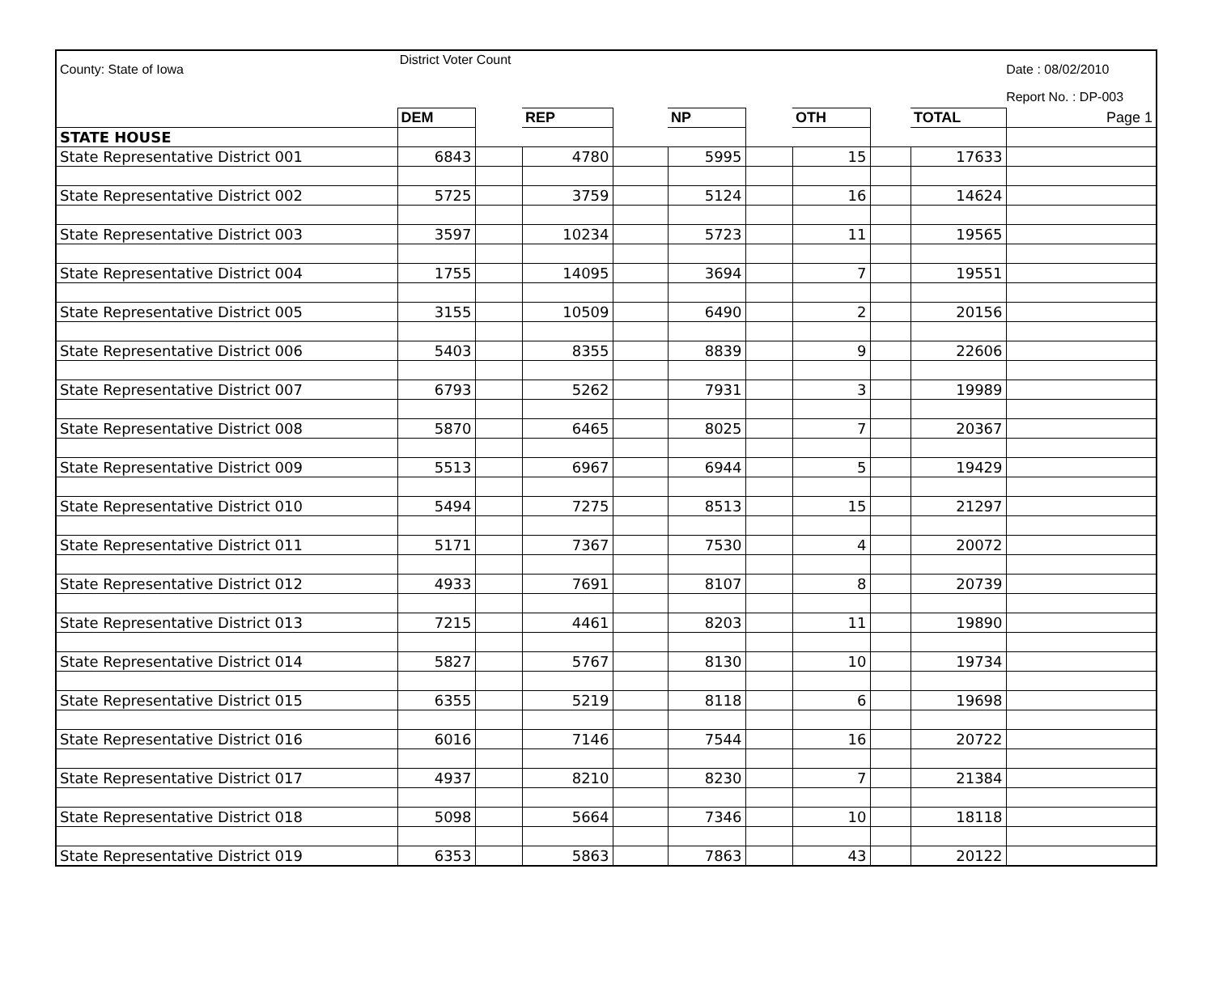County: State of Iowa
District Voter Count
Date : 08/02/2010
Report No. : DP-003
| | DEM | | REP | | NP | | OTH | | TOTAL | Page 1 |
| --- | --- | --- | --- | --- | --- | --- | --- | --- | --- | --- |
| STATE HOUSE | | | | | | | | | | |
| State Representative District 001 | 6843 | | 4780 | | 5995 | | 15 | | 17633 | |
| State Representative District 002 | 5725 | | 3759 | | 5124 | | 16 | | 14624 | |
| State Representative District 003 | 3597 | | 10234 | | 5723 | | 11 | | 19565 | |
| State Representative District 004 | 1755 | | 14095 | | 3694 | | 7 | | 19551 | |
| State Representative District 005 | 3155 | | 10509 | | 6490 | | 2 | | 20156 | |
| State Representative District 006 | 5403 | | 8355 | | 8839 | | 9 | | 22606 | |
| State Representative District 007 | 6793 | | 5262 | | 7931 | | 3 | | 19989 | |
| State Representative District 008 | 5870 | | 6465 | | 8025 | | 7 | | 20367 | |
| State Representative District 009 | 5513 | | 6967 | | 6944 | | 5 | | 19429 | |
| State Representative District 010 | 5494 | | 7275 | | 8513 | | 15 | | 21297 | |
| State Representative District 011 | 5171 | | 7367 | | 7530 | | 4 | | 20072 | |
| State Representative District 012 | 4933 | | 7691 | | 8107 | | 8 | | 20739 | |
| State Representative District 013 | 7215 | | 4461 | | 8203 | | 11 | | 19890 | |
| State Representative District 014 | 5827 | | 5767 | | 8130 | | 10 | | 19734 | |
| State Representative District 015 | 6355 | | 5219 | | 8118 | | 6 | | 19698 | |
| State Representative District 016 | 6016 | | 7146 | | 7544 | | 16 | | 20722 | |
| State Representative District 017 | 4937 | | 8210 | | 8230 | | 7 | | 21384 | |
| State Representative District 018 | 5098 | | 5664 | | 7346 | | 10 | | 18118 | |
| State Representative District 019 | 6353 | | 5863 | | 7863 | | 43 | | 20122 | |